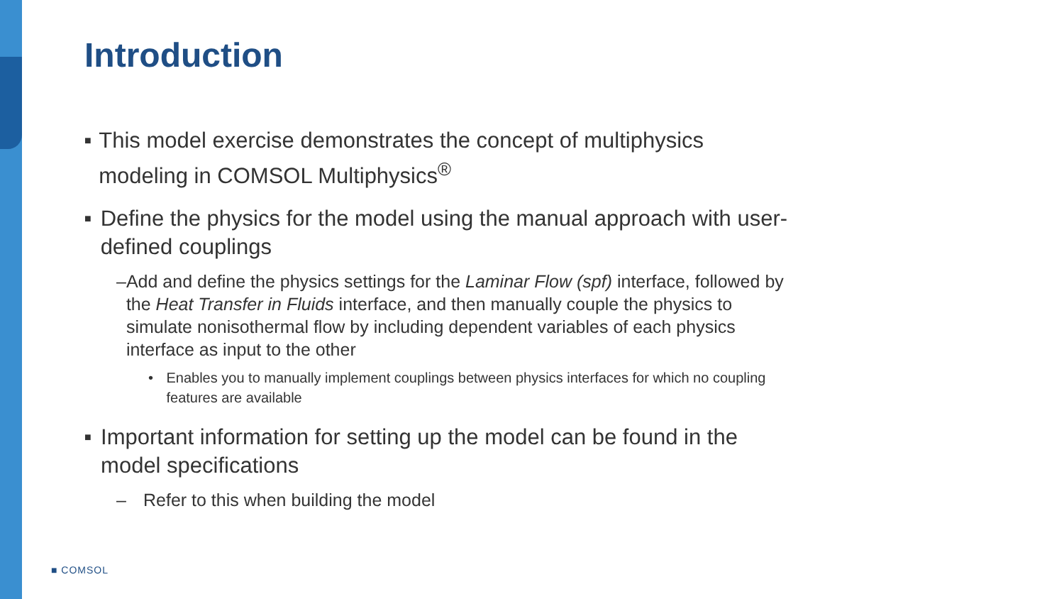Introduction
■ This model exercise demonstrates the concept of multiphysics modeling in COMSOL Multiphysics<sup>®</sup>
■ Define the physics for the model using the manual approach with user-defined couplings
– Add and define the physics settings for the Laminar Flow (spf) interface, followed by the Heat Transfer in Fluids interface, and then manually couple the physics to simulate nonisothermal flow by including dependent variables of each physics interface as input to the other
• Enables you to manually implement couplings between physics interfaces for which no coupling features are available
■ Important information for setting up the model can be found in the model specifications
– Refer to this when building the model
■ COMSOL